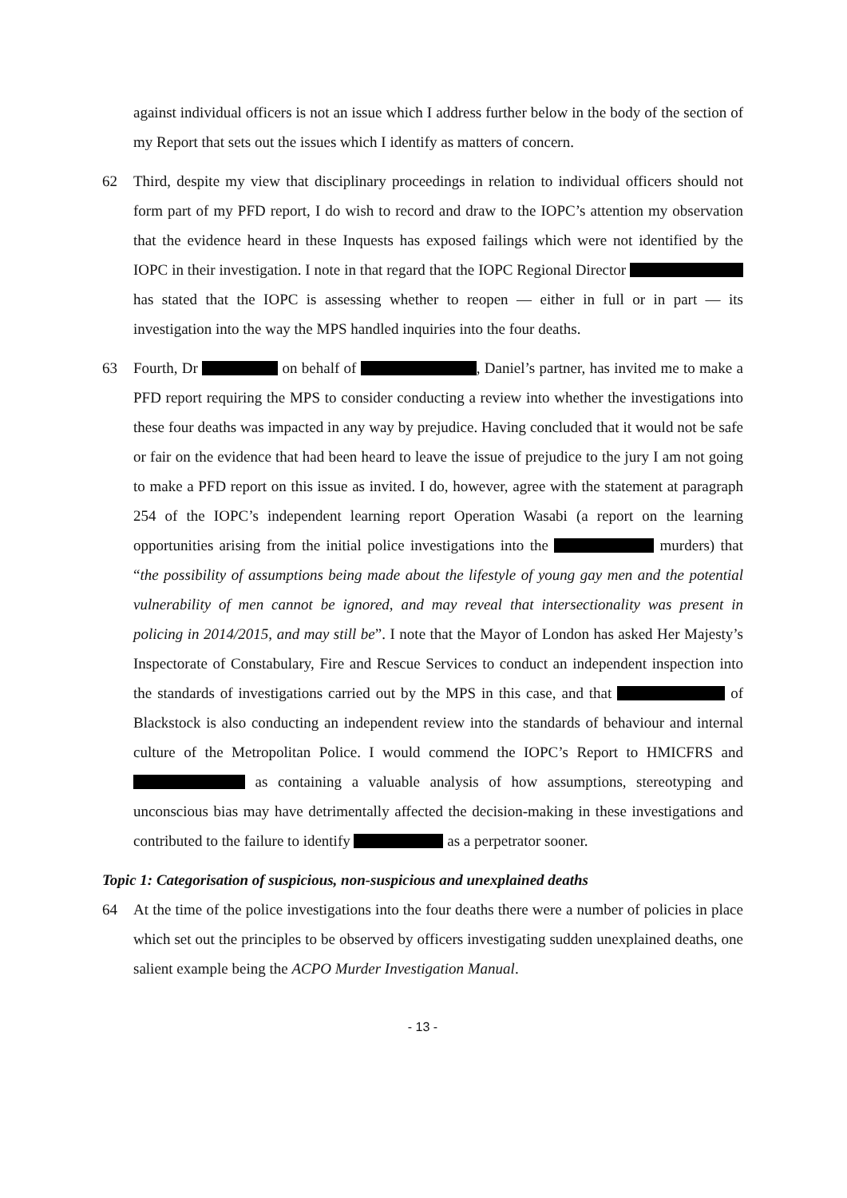against individual officers is not an issue which I address further below in the body of the section of my Report that sets out the issues which I identify as matters of concern.
62 Third, despite my view that disciplinary proceedings in relation to individual officers should not form part of my PFD report, I do wish to record and draw to the IOPC’s attention my observation that the evidence heard in these Inquests has exposed failings which were not identified by the IOPC in their investigation. I note in that regard that the IOPC Regional Director has stated that the IOPC is assessing whether to reopen — either in full or in part — its investigation into the way the MPS handled inquiries into the four deaths.
63 Fourth, Dr on behalf of , Daniel’s partner, has invited me to make a PFD report requiring the MPS to consider conducting a review into whether the investigations into these four deaths was impacted in any way by prejudice. Having concluded that it would not be safe or fair on the evidence that had been heard to leave the issue of prejudice to the jury I am not going to make a PFD report on this issue as invited. I do, however, agree with the statement at paragraph 254 of the IOPC’s independent learning report Operation Wasabi (a report on the learning opportunities arising from the initial police investigations into the murders) that “the possibility of assumptions being made about the lifestyle of young gay men and the potential vulnerability of men cannot be ignored, and may reveal that intersectionality was present in policing in 2014/2015, and may still be”. I note that the Mayor of London has asked Her Majesty’s Inspectorate of Constabulary, Fire and Rescue Services to conduct an independent inspection into the standards of investigations carried out by the MPS in this case, and that of Blackstock is also conducting an independent review into the standards of behaviour and internal culture of the Metropolitan Police. I would commend the IOPC’s Report to HMICFRS and as containing a valuable analysis of how assumptions, stereotyping and unconscious bias may have detrimentally affected the decision-making in these investigations and contributed to the failure to identify as a perpetrator sooner.
Topic 1: Categorisation of suspicious, non-suspicious and unexplained deaths
64 At the time of the police investigations into the four deaths there were a number of policies in place which set out the principles to be observed by officers investigating sudden unexplained deaths, one salient example being the ACPO Murder Investigation Manual.
- 13 -